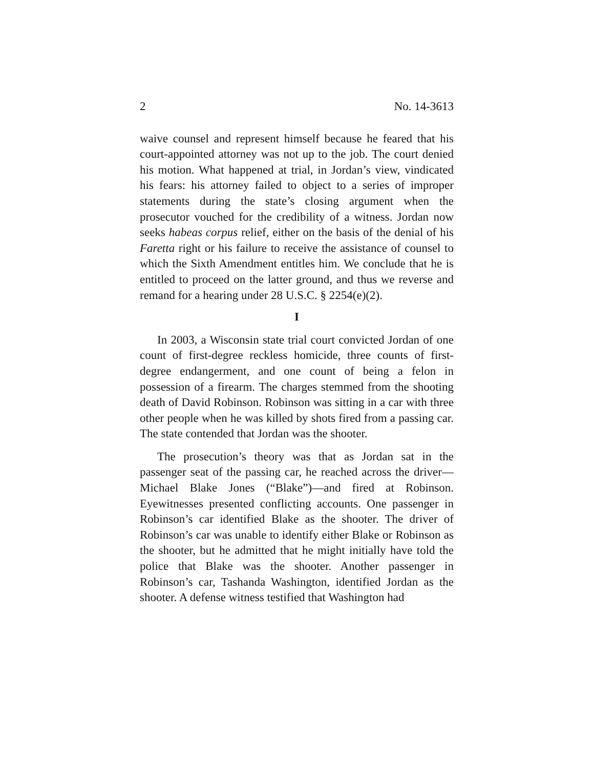2 No. 14-3613
waive counsel and represent himself because he feared that his court-appointed attorney was not up to the job. The court denied his motion. What happened at trial, in Jordan’s view, vindicated his fears: his attorney failed to object to a series of improper statements during the state’s closing argument when the prosecutor vouched for the credibility of a witness. Jordan now seeks habeas corpus relief, either on the basis of the denial of his Faretta right or his failure to receive the assistance of counsel to which the Sixth Amendment entitles him. We conclude that he is entitled to proceed on the latter ground, and thus we reverse and remand for a hearing under 28 U.S.C. § 2254(e)(2).
I
In 2003, a Wisconsin state trial court convicted Jordan of one count of first-degree reckless homicide, three counts of first-degree endangerment, and one count of being a felon in possession of a firearm. The charges stemmed from the shooting death of David Robinson. Robinson was sitting in a car with three other people when he was killed by shots fired from a passing car. The state contended that Jordan was the shooter.
The prosecution’s theory was that as Jordan sat in the passenger seat of the passing car, he reached across the driver—Michael Blake Jones (“Blake”)—and fired at Robinson. Eyewitnesses presented conflicting accounts. One passenger in Robinson’s car identified Blake as the shooter. The driver of Robinson’s car was unable to identify either Blake or Robinson as the shooter, but he admitted that he might initially have told the police that Blake was the shooter. Another passenger in Robinson’s car, Tashanda Washington, identified Jordan as the shooter. A defense witness testified that Washington had